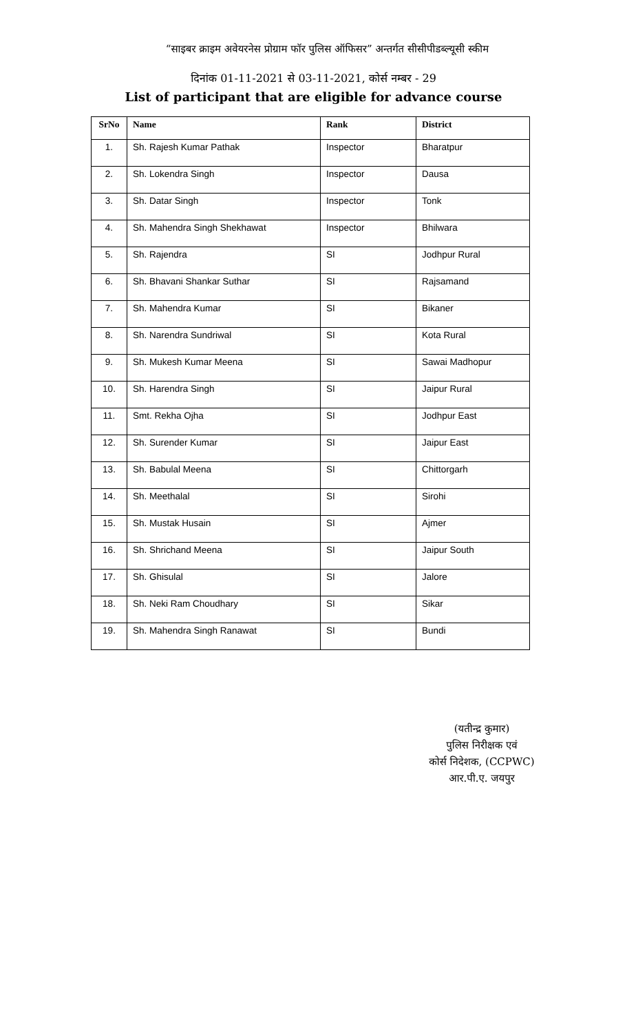“साइबर क्राइम अवेयरनेस प्रोग्राम फॉर पुलिस ऑफिसर” अन्तर्गत सीसीपीडब्ल्यूसी स्कीम
दिनांक 01-11-2021 से 03-11-2021, कोर्स नम्बर - 29
List of participant that are eligible for advance course
| SrNo | Name | Rank | District |
| --- | --- | --- | --- |
| 1. | Sh. Rajesh Kumar Pathak | Inspector | Bharatpur |
| 2. | Sh. Lokendra Singh | Inspector | Dausa |
| 3. | Sh. Datar Singh | Inspector | Tonk |
| 4. | Sh. Mahendra Singh Shekhawat | Inspector | Bhilwara |
| 5. | Sh. Rajendra | SI | Jodhpur Rural |
| 6. | Sh. Bhavani Shankar Suthar | SI | Rajsamand |
| 7. | Sh. Mahendra Kumar | SI | Bikaner |
| 8. | Sh. Narendra Sundriwal | SI | Kota Rural |
| 9. | Sh. Mukesh Kumar Meena | SI | Sawai Madhopur |
| 10. | Sh. Harendra Singh | SI | Jaipur Rural |
| 11. | Smt. Rekha Ojha | SI | Jodhpur East |
| 12. | Sh. Surender Kumar | SI | Jaipur East |
| 13. | Sh. Babulal Meena | SI | Chittorgarh |
| 14. | Sh. Meethalal | SI | Sirohi |
| 15. | Sh. Mustak Husain | SI | Ajmer |
| 16. | Sh. Shrichand Meena | SI | Jaipur South |
| 17. | Sh. Ghisulal | SI | Jalore |
| 18. | Sh. Neki Ram Choudhary | SI | Sikar |
| 19. | Sh. Mahendra Singh Ranawat | SI | Bundi |
(यतीन्द्र कुमार)
पुलिस निरीक्षक एवं
कोर्स निदेशक, (CCPWC)
आर.पी.ए. जयपुर